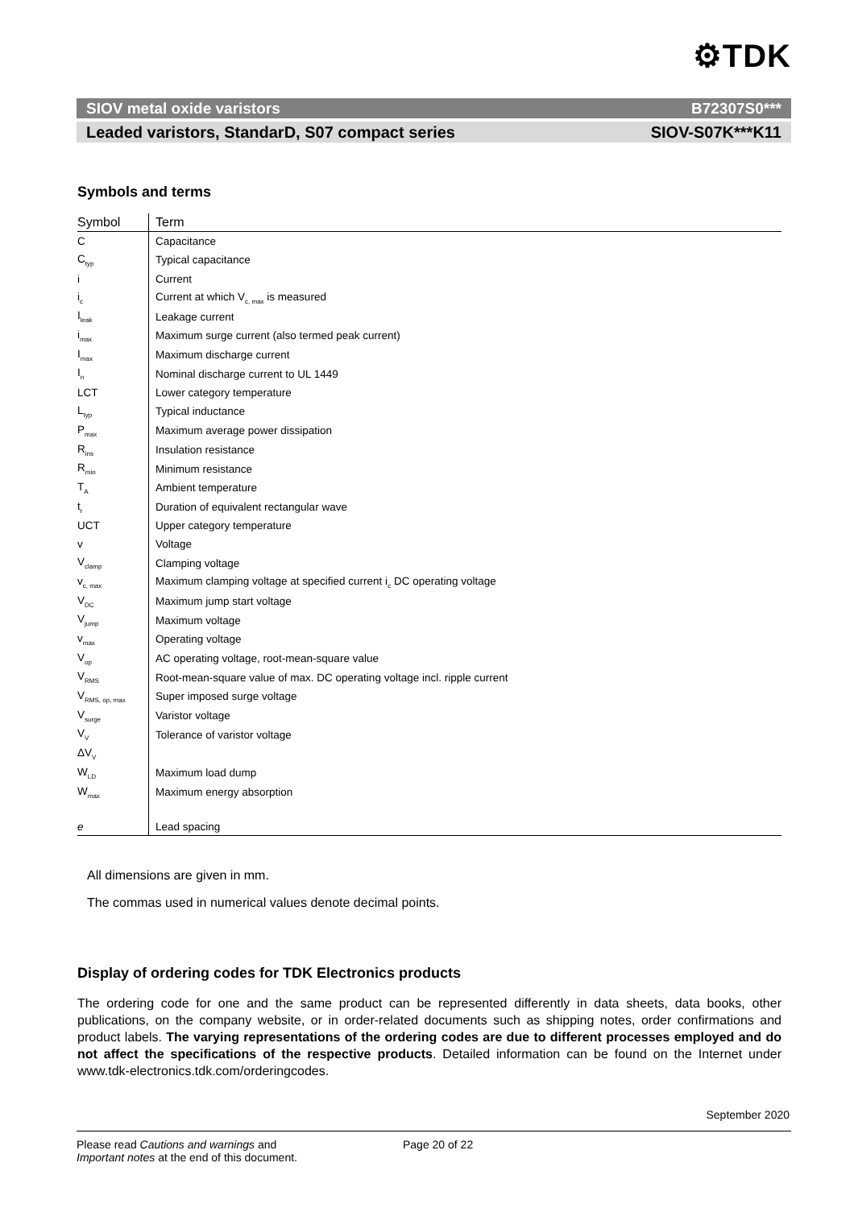⚙TDK
SIOV metal oxide varistors B72307S0***
Leaded varistors, StandarD, S07 compact series SIOV-S07K***K11
Symbols and terms
| Symbol | Term |
| --- | --- |
| C | Capacitance |
| C<sub>typ</sub> | Typical capacitance |
| i | Current |
| i<sub>c</sub> | Current at which V<sub>c, max</sub> is measured |
| I<sub>leak</sub> | Leakage current |
| i<sub>max</sub> | Maximum surge current (also termed peak current) |
| I<sub>max</sub> | Maximum discharge current |
| I<sub>n</sub> | Nominal discharge current to UL 1449 |
| LCT | Lower category temperature |
| L<sub>typ</sub> | Typical inductance |
| P<sub>max</sub> | Maximum average power dissipation |
| R<sub>ins</sub> | Insulation resistance |
| R<sub>min</sub> | Minimum resistance |
| T<sub>A</sub> | Ambient temperature |
| t<sub>r</sub> | Duration of equivalent rectangular wave |
| UCT | Upper category temperature |
| v | Voltage |
| V<sub>clamp</sub> | Clamping voltage |
| v<sub>c, max</sub> | Maximum clamping voltage at specified current i<sub>c</sub> DC operating voltage |
| V<sub>DC</sub> | Maximum jump start voltage |
| V<sub>jump</sub> | Maximum voltage |
| v<sub>max</sub> | Operating voltage |
| V<sub>op</sub> | AC operating voltage, root-mean-square value |
| V<sub>RMS</sub> | Root-mean-square value of max. DC operating voltage incl. ripple current |
| V<sub>RMS, op, max</sub> | Super imposed surge voltage |
| V<sub>surge</sub> | Varistor voltage |
| V<sub>V</sub> | Tolerance of varistor voltage |
| ΔV<sub>V</sub> | |
| W<sub>LD</sub> | Maximum load dump |
| W<sub>max</sub> | Maximum energy absorption |
| e | Lead spacing |
All dimensions are given in mm.
The commas used in numerical values denote decimal points.
Display of ordering codes for TDK Electronics products
The ordering code for one and the same product can be represented differently in data sheets, data books, other publications, on the company website, or in order-related documents such as shipping notes, order confirmations and product labels. The varying representations of the ordering codes are due to different processes employed and do not affect the specifications of the respective products. Detailed information can be found on the Internet under www.tdk-electronics.tdk.com/orderingcodes.
September 2020
Please read Cautions and warnings and
Important notes at the end of this document.
Page 20 of 22